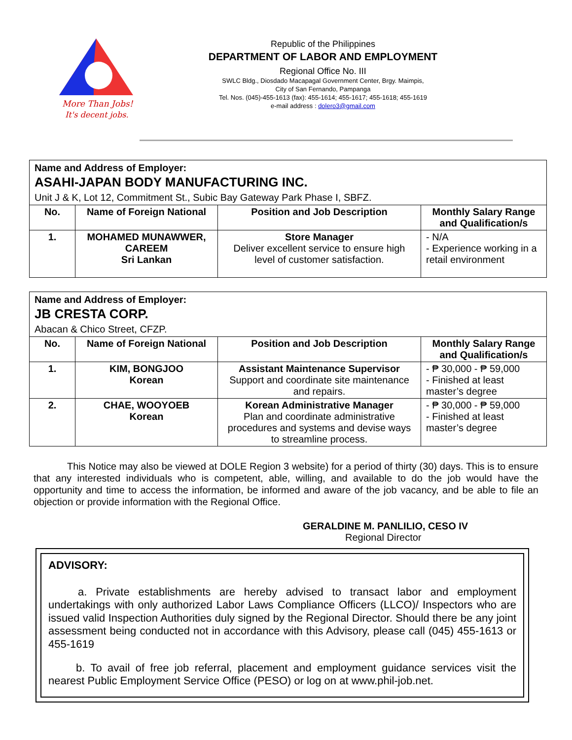More Than Jobs!
It's decent jobs.
Republic of the Philippines
DEPARTMENT OF LABOR AND EMPLOYMENT
Regional Office No. III
SWLC Bldg., Diosdado Macapagal Government Center, Brgy. Maimpis,
City of San Fernando, Pampanga
Tel. Nos. (045)-455-1613 (fax): 455-1614; 455-1617; 455-1618; 455-1619
e-mail address : dolero3@gmail.com
| Name and Address of Employer: ASAHI-JAPAN BODY MANUFACTURING INC. Unit J & K, Lot 12, Commitment St., Subic Bay Gateway Park Phase I, SBFZ. | | | |
| --- | --- | --- | --- |
| No. | Name of Foreign National | Position and Job Description | Monthly Salary Range and Qualification/s |
| 1. | MOHAMED MUNAWWER, CAREEM Sri Lankan | Store Manager Deliver excellent service to ensure high level of customer satisfaction. | - N/A - Experience working in a retail environment |
| Name and Address of Employer: JB CRESTA CORP. Abacan & Chico Street, CFZP. | | | |
| --- | --- | --- | --- |
| No. | Name of Foreign National | Position and Job Description | Monthly Salary Range and Qualification/s |
| 1. | KIM, BONGJOO Korean | Assistant Maintenance Supervisor Support and coordinate site maintenance and repairs. | - ₱ 30,000 - ₱ 59,000 - Finished at least master’s degree |
| 2. | CHAE, WOOYOEB Korean | Korean Administrative Manager Plan and coordinate administrative procedures and systems and devise ways to streamline process. | - ₱ 30,000 - ₱ 59,000 - Finished at least master’s degree |
This Notice may also be viewed at DOLE Region 3 website) for a period of thirty (30) days. This is to ensure that any interested individuals who is competent, able, willing, and available to do the job would have the opportunity and time to access the information, be informed and aware of the job vacancy, and be able to file an objection or provide information with the Regional Office.
GERALDINE M. PANLILIO, CESO IV
Regional Director
ADVISORY:
a. Private establishments are hereby advised to transact labor and employment undertakings with only authorized Labor Laws Compliance Officers (LLCO)/ Inspectors who are issued valid Inspection Authorities duly signed by the Regional Director. Should there be any joint assessment being conducted not in accordance with this Advisory, please call (045) 455-1613 or 455-1619
b. To avail of free job referral, placement and employment guidance services visit the nearest Public Employment Service Office (PESO) or log on at www.phil-job.net.